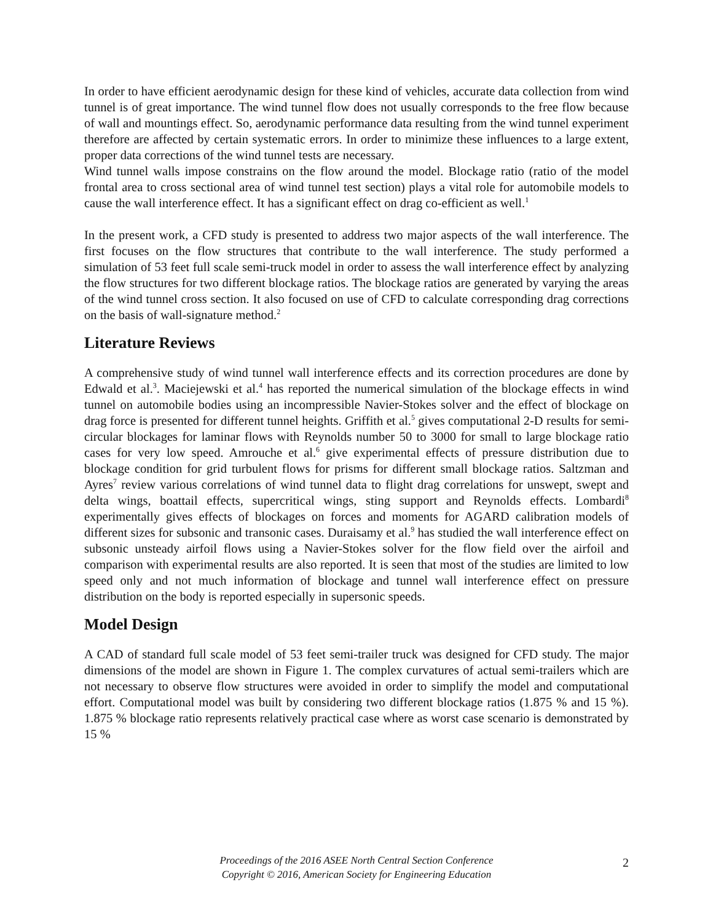In order to have efficient aerodynamic design for these kind of vehicles, accurate data collection from wind tunnel is of great importance. The wind tunnel flow does not usually corresponds to the free flow because of wall and mountings effect. So, aerodynamic performance data resulting from the wind tunnel experiment therefore are affected by certain systematic errors. In order to minimize these influences to a large extent, proper data corrections of the wind tunnel tests are necessary.
Wind tunnel walls impose constrains on the flow around the model. Blockage ratio (ratio of the model frontal area to cross sectional area of wind tunnel test section) plays a vital role for automobile models to cause the wall interference effect. It has a significant effect on drag co-efficient as well.<sup>1</sup>
In the present work, a CFD study is presented to address two major aspects of the wall interference. The first focuses on the flow structures that contribute to the wall interference. The study performed a simulation of 53 feet full scale semi-truck model in order to assess the wall interference effect by analyzing the flow structures for two different blockage ratios. The blockage ratios are generated by varying the areas of the wind tunnel cross section. It also focused on use of CFD to calculate corresponding drag corrections on the basis of wall-signature method.<sup>2</sup>
Literature Reviews
A comprehensive study of wind tunnel wall interference effects and its correction procedures are done by Edwald et al.<sup>3</sup>. Maciejewski et al.<sup>4</sup> has reported the numerical simulation of the blockage effects in wind tunnel on automobile bodies using an incompressible Navier-Stokes solver and the effect of blockage on drag force is presented for different tunnel heights. Griffith et al.<sup>5</sup> gives computational 2-D results for semi-circular blockages for laminar flows with Reynolds number 50 to 3000 for small to large blockage ratio cases for very low speed. Amrouche et al.<sup>6</sup> give experimental effects of pressure distribution due to blockage condition for grid turbulent flows for prisms for different small blockage ratios. Saltzman and Ayres<sup>7</sup> review various correlations of wind tunnel data to flight drag correlations for unswept, swept and delta wings, boattail effects, supercritical wings, sting support and Reynolds effects. Lombardi<sup>8</sup> experimentally gives effects of blockages on forces and moments for AGARD calibration models of different sizes for subsonic and transonic cases. Duraisamy et al.<sup>9</sup> has studied the wall interference effect on subsonic unsteady airfoil flows using a Navier-Stokes solver for the flow field over the airfoil and comparison with experimental results are also reported. It is seen that most of the studies are limited to low speed only and not much information of blockage and tunnel wall interference effect on pressure distribution on the body is reported especially in supersonic speeds.
Model Design
A CAD of standard full scale model of 53 feet semi-trailer truck was designed for CFD study. The major dimensions of the model are shown in Figure 1. The complex curvatures of actual semi-trailers which are not necessary to observe flow structures were avoided in order to simplify the model and computational effort. Computational model was built by considering two different blockage ratios (1.875 % and 15 %). 1.875 % blockage ratio represents relatively practical case where as worst case scenario is demonstrated by 15 %
Proceedings of the 2016 ASEE North Central Section Conference
Copyright © 2016, American Society for Engineering Education
2